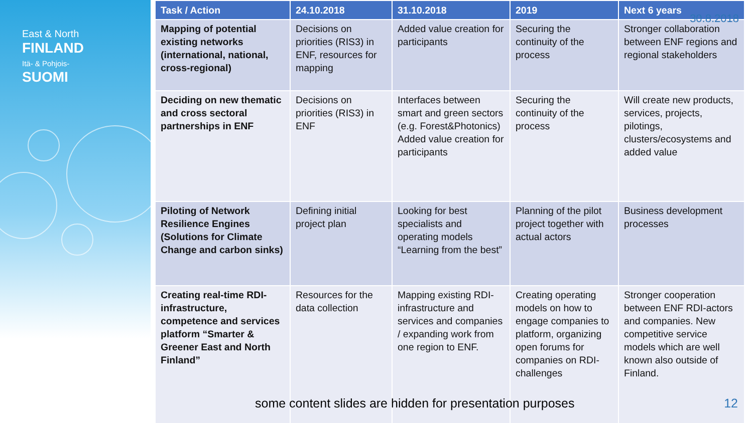East & North
FINLAND
Itä- & Pohjois-
SUOMI
| Task / Action | 24.10.2018 | 31.10.2018 | 2019 | Next 6 years |
| --- | --- | --- | --- | --- |
| Mapping of potential existing networks (international, national, cross-regional) | Decisions on priorities (RIS3) in ENF, resources for mapping | Added value creation for participants | Securing the continuity of the process | Stronger collaboration between ENF regions and regional stakeholders |
| Deciding on new thematic and cross sectoral partnerships in ENF | Decisions on priorities (RIS3) in ENF | Interfaces between smart and green sectors (e.g. Forest&Photonics) Added value creation for participants | Securing the continuity of the process | Will create new products, services, projects, pilotings, clusters/ecosystems and added value |
| Piloting of Network Resilience Engines (Solutions for Climate Change and carbon sinks) | Defining initial project plan | Looking for best specialists and operating models “Learning from the best” | Planning of the pilot project together with actual actors | Business development processes |
| Creating real-time RDI-infrastructure, competence and services platform “Smarter & Greener East and North Finland” | Resources for the data collection | Mapping existing RDI-infrastructure and services and companies / expanding work from one region to ENF. | Creating operating models on how to engage companies to platform, organizing open forums for companies on RDI-challenges | Stronger cooperation between ENF RDI-actors and companies. New competitive service models which are well known also outside of Finland. |
30.8.2018
some content slides are hidden for presentation purposes
12